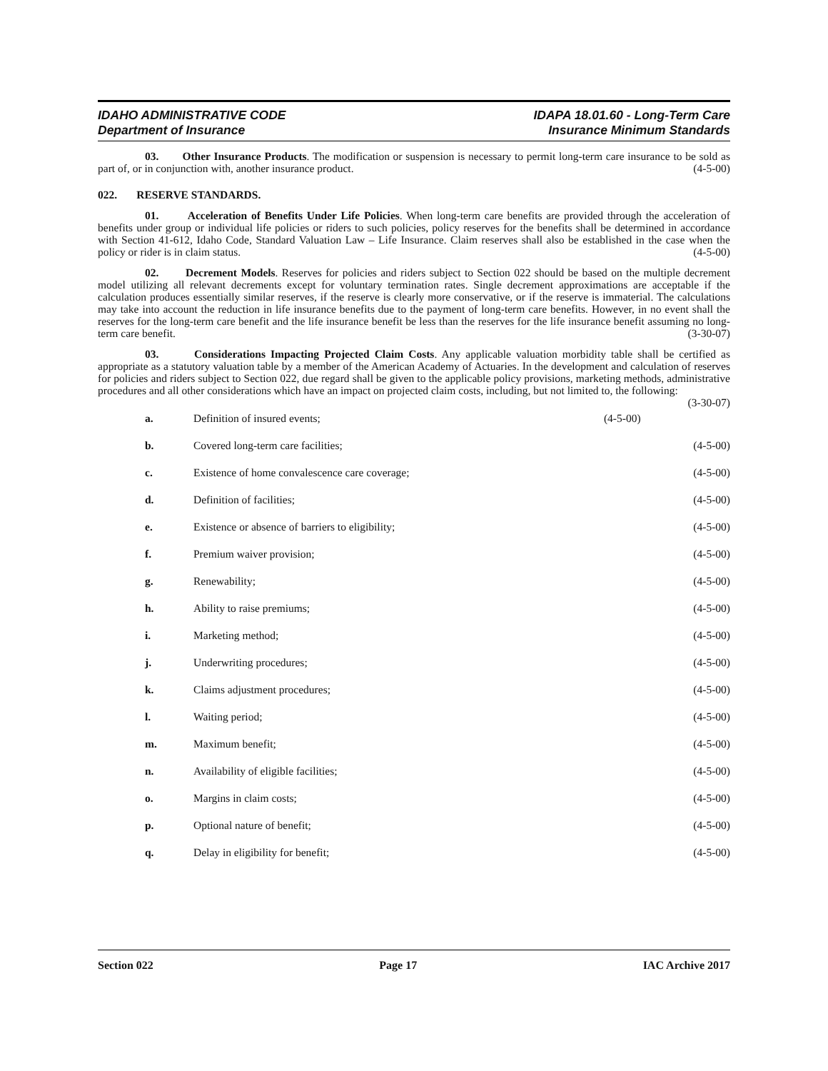IDAHO ADMINISTRATIVE CODE
Department of Insurance
IDAPA 18.01.60 - Long-Term Care
Insurance Minimum Standards
03. Other Insurance Products. The modification or suspension is necessary to permit long-term care insurance to be sold as part of, or in conjunction with, another insurance product. (4-5-00)
022. RESERVE STANDARDS.
01. Acceleration of Benefits Under Life Policies. When long-term care benefits are provided through the acceleration of benefits under group or individual life policies or riders to such policies, policy reserves for the benefits shall be determined in accordance with Section 41-612, Idaho Code, Standard Valuation Law – Life Insurance. Claim reserves shall also be established in the case when the policy or rider is in claim status. (4-5-00)
02. Decrement Models. Reserves for policies and riders subject to Section 022 should be based on the multiple decrement model utilizing all relevant decrements except for voluntary termination rates. Single decrement approximations are acceptable if the calculation produces essentially similar reserves, if the reserve is clearly more conservative, or if the reserve is immaterial. The calculations may take into account the reduction in life insurance benefits due to the payment of long-term care benefits. However, in no event shall the reserves for the long-term care benefit and the life insurance benefit be less than the reserves for the life insurance benefit assuming no long-term care benefit. (3-30-07)
03. Considerations Impacting Projected Claim Costs. Any applicable valuation morbidity table shall be certified as appropriate as a statutory valuation table by a member of the American Academy of Actuaries. In the development and calculation of reserves for policies and riders subject to Section 022, due regard shall be given to the applicable policy provisions, marketing methods, administrative procedures and all other considerations which have an impact on projected claim costs, including, but not limited to, the following: (3-30-07)
a. Definition of insured events; (4-5-00)
b. Covered long-term care facilities; (4-5-00)
c. Existence of home convalescence care coverage; (4-5-00)
d. Definition of facilities; (4-5-00)
e. Existence or absence of barriers to eligibility; (4-5-00)
f. Premium waiver provision; (4-5-00)
g. Renewability; (4-5-00)
h. Ability to raise premiums; (4-5-00)
i. Marketing method; (4-5-00)
j. Underwriting procedures; (4-5-00)
k. Claims adjustment procedures; (4-5-00)
l. Waiting period; (4-5-00)
m. Maximum benefit; (4-5-00)
n. Availability of eligible facilities; (4-5-00)
o. Margins in claim costs; (4-5-00)
p. Optional nature of benefit; (4-5-00)
q. Delay in eligibility for benefit; (4-5-00)
Section 022 Page 17 IAC Archive 2017